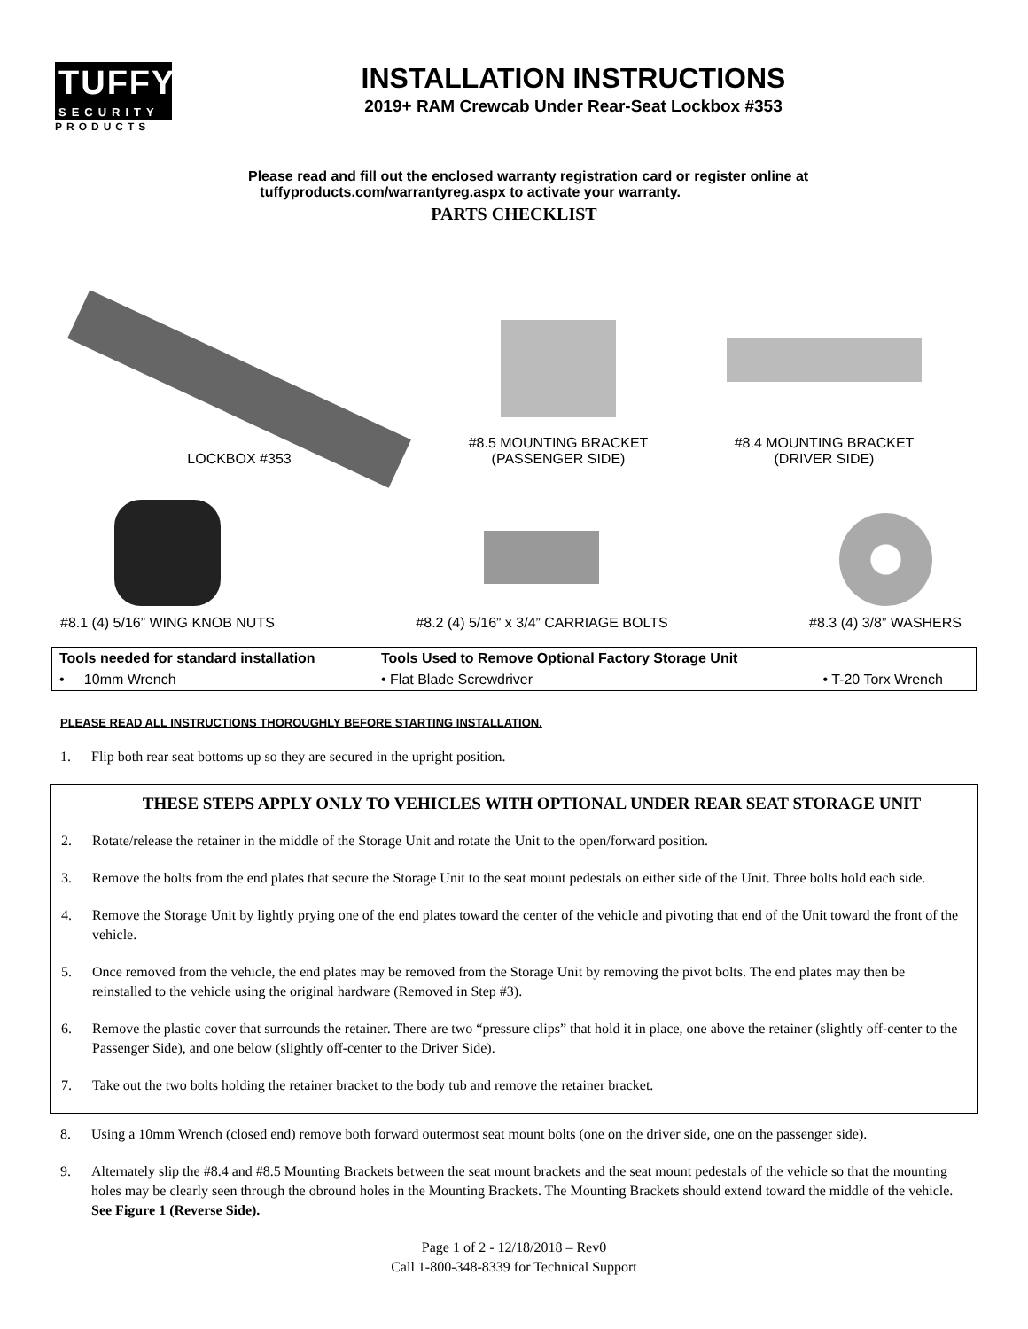TUFFY
SECURITY
PRODUCTS
INSTALLATION INSTRUCTIONS
2019+ RAM Crewcab Under Rear-Seat Lockbox #353
Please read and fill out the enclosed warranty registration card or register online at
tuffyproducts.com/warrantyreg.aspx to activate your warranty.
PARTS CHECKLIST
LOCKBOX #353
#8.5 MOUNTING BRACKET
(PASSENGER SIDE)
#8.4 MOUNTING BRACKET
(DRIVER SIDE)
#8.1 (4) 5/16” WING KNOB NUTS
#8.2 (4) 5/16” x 3/4” CARRIAGE BOLTS
#8.3 (4) 3/8” WASHERS
| Tools needed for standard installation | Tools Used to Remove Optional Factory Storage Unit | |
| --- | --- | --- |
| • 10mm Wrench | • Flat Blade Screwdriver | • T-20 Torx Wrench |
PLEASE READ ALL INSTRUCTIONS THOROUGHLY BEFORE STARTING INSTALLATION.
1. Flip both rear seat bottoms up so they are secured in the upright position.
THESE STEPS APPLY ONLY TO VEHICLES WITH OPTIONAL UNDER REAR SEAT STORAGE UNIT
2. Rotate/release the retainer in the middle of the Storage Unit and rotate the Unit to the open/forward position.
3. Remove the bolts from the end plates that secure the Storage Unit to the seat mount pedestals on either side of the Unit. Three bolts hold each side.
4. Remove the Storage Unit by lightly prying one of the end plates toward the center of the vehicle and pivoting that end of the Unit toward the front of the vehicle.
5. Once removed from the vehicle, the end plates may be removed from the Storage Unit by removing the pivot bolts. The end plates may then be reinstalled to the vehicle using the original hardware (Removed in Step #3).
6. Remove the plastic cover that surrounds the retainer. There are two “pressure clips” that hold it in place, one above the retainer (slightly off-center to the Passenger Side), and one below (slightly off-center to the Driver Side).
7. Take out the two bolts holding the retainer bracket to the body tub and remove the retainer bracket.
8. Using a 10mm Wrench (closed end) remove both forward outermost seat mount bolts (one on the driver side, one on the passenger side).
9. Alternately slip the #8.4 and #8.5 Mounting Brackets between the seat mount brackets and the seat mount pedestals of the vehicle so that the mounting holes may be clearly seen through the obround holes in the Mounting Brackets. The Mounting Brackets should extend toward the middle of the vehicle. See Figure 1 (Reverse Side).
Page 1 of 2 - 12/18/2018 – Rev0
Call 1-800-348-8339 for Technical Support